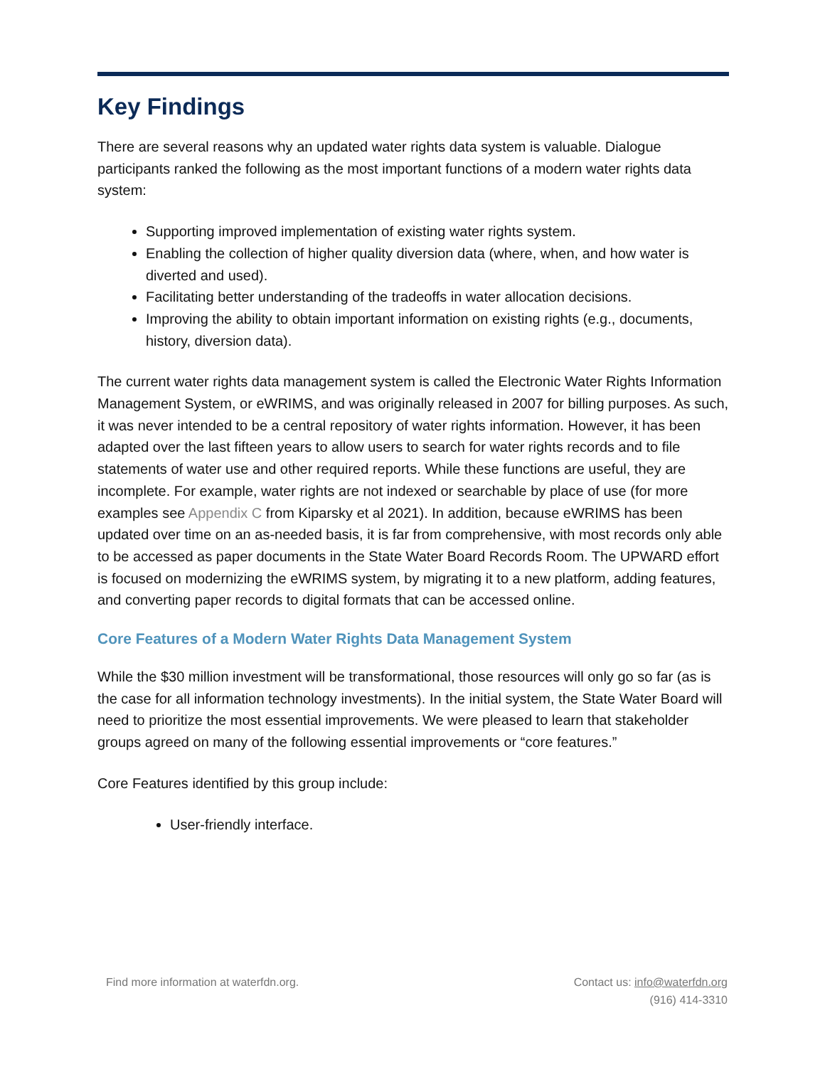Key Findings
There are several reasons why an updated water rights data system is valuable. Dialogue participants ranked the following as the most important functions of a modern water rights data system:
Supporting improved implementation of existing water rights system.
Enabling the collection of higher quality diversion data (where, when, and how water is diverted and used).
Facilitating better understanding of the tradeoffs in water allocation decisions.
Improving the ability to obtain important information on existing rights (e.g., documents, history, diversion data).
The current water rights data management system is called the Electronic Water Rights Information Management System, or eWRIMS, and was originally released in 2007 for billing purposes. As such, it was never intended to be a central repository of water rights information. However, it has been adapted over the last fifteen years to allow users to search for water rights records and to file statements of water use and other required reports. While these functions are useful, they are incomplete. For example, water rights are not indexed or searchable by place of use (for more examples see Appendix C from Kiparsky et al 2021). In addition, because eWRIMS has been updated over time on an as-needed basis, it is far from comprehensive, with most records only able to be accessed as paper documents in the State Water Board Records Room. The UPWARD effort is focused on modernizing the eWRIMS system, by migrating it to a new platform, adding features, and converting paper records to digital formats that can be accessed online.
Core Features of a Modern Water Rights Data Management System
While the $30 million investment will be transformational, those resources will only go so far (as is the case for all information technology investments). In the initial system, the State Water Board will need to prioritize the most essential improvements. We were pleased to learn that stakeholder groups agreed on many of the following essential improvements or “core features.”
Core Features identified by this group include:
User-friendly interface.
Find more information at waterfdn.org.
Contact us: info@waterfdn.org
(916) 414-3310